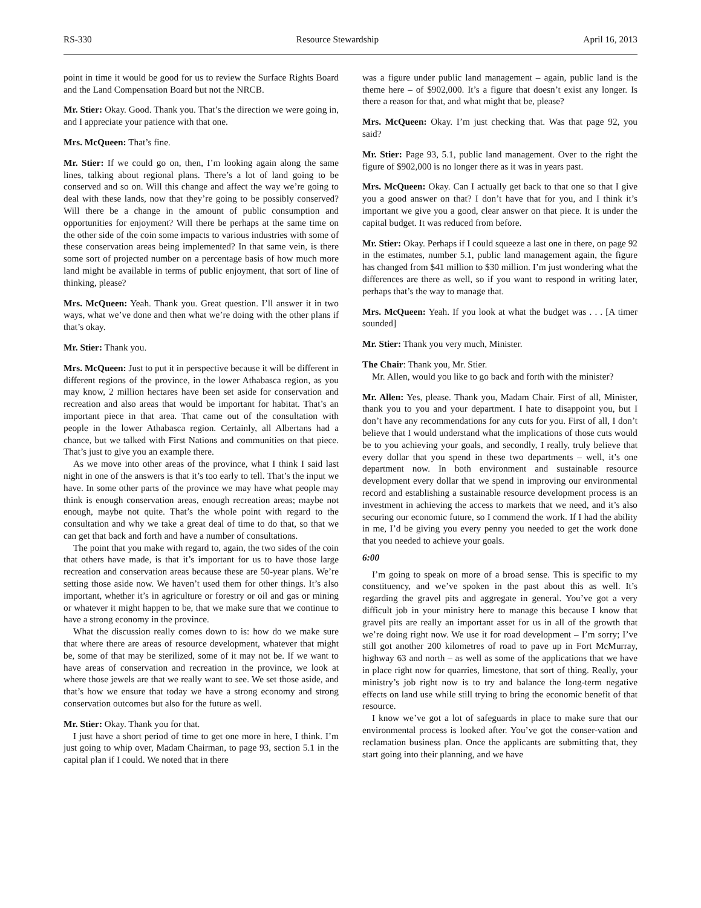RS-330 Resource Stewardship April 16, 2013
point in time it would be good for us to review the Surface Rights Board and the Land Compensation Board but not the NRCB.
Mr. Stier: Okay. Good. Thank you. That’s the direction we were going in, and I appreciate your patience with that one.
Mrs. McQueen: That’s fine.
Mr. Stier: If we could go on, then, I’m looking again along the same lines, talking about regional plans. There’s a lot of land going to be conserved and so on. Will this change and affect the way we’re going to deal with these lands, now that they’re going to be possibly conserved? Will there be a change in the amount of public consumption and opportunities for enjoyment? Will there be perhaps at the same time on the other side of the coin some impacts to various industries with some of these conservation areas being implemented? In that same vein, is there some sort of projected number on a percentage basis of how much more land might be available in terms of public enjoyment, that sort of line of thinking, please?
Mrs. McQueen: Yeah. Thank you. Great question. I’ll answer it in two ways, what we’ve done and then what we’re doing with the other plans if that’s okay.
Mr. Stier: Thank you.
Mrs. McQueen: Just to put it in perspective because it will be different in different regions of the province, in the lower Athabasca region, as you may know, 2 million hectares have been set aside for conservation and recreation and also areas that would be important for habitat. That’s an important piece in that area. That came out of the consultation with people in the lower Athabasca region. Certainly, all Albertans had a chance, but we talked with First Nations and communities on that piece. That’s just to give you an example there.
As we move into other areas of the province, what I think I said last night in one of the answers is that it’s too early to tell. That’s the input we have. In some other parts of the province we may have what people may think is enough conservation areas, enough recreation areas; maybe not enough, maybe not quite. That’s the whole point with regard to the consultation and why we take a great deal of time to do that, so that we can get that back and forth and have a number of consultations.
The point that you make with regard to, again, the two sides of the coin that others have made, is that it’s important for us to have those large recreation and conservation areas because these are 50-year plans. We’re setting those aside now. We haven’t used them for other things. It’s also important, whether it’s in agriculture or forestry or oil and gas or mining or whatever it might happen to be, that we make sure that we continue to have a strong economy in the province.
What the discussion really comes down to is: how do we make sure that where there are areas of resource development, whatever that might be, some of that may be sterilized, some of it may not be. If we want to have areas of conservation and recreation in the province, we look at where those jewels are that we really want to see. We set those aside, and that’s how we ensure that today we have a strong economy and strong conservation outcomes but also for the future as well.
Mr. Stier: Okay. Thank you for that.
I just have a short period of time to get one more in here, I think. I’m just going to whip over, Madam Chairman, to page 93, section 5.1 in the capital plan if I could. We noted that in there
was a figure under public land management – again, public land is the theme here – of $902,000. It’s a figure that doesn’t exist any longer. Is there a reason for that, and what might that be, please?
Mrs. McQueen: Okay. I’m just checking that. Was that page 92, you said?
Mr. Stier: Page 93, 5.1, public land management. Over to the right the figure of $902,000 is no longer there as it was in years past.
Mrs. McQueen: Okay. Can I actually get back to that one so that I give you a good answer on that? I don’t have that for you, and I think it’s important we give you a good, clear answer on that piece. It is under the capital budget. It was reduced from before.
Mr. Stier: Okay. Perhaps if I could squeeze a last one in there, on page 92 in the estimates, number 5.1, public land management again, the figure has changed from $41 million to $30 million. I’m just wondering what the differences are there as well, so if you want to respond in writing later, perhaps that’s the way to manage that.
Mrs. McQueen: Yeah. If you look at what the budget was . . . [A timer sounded]
Mr. Stier: Thank you very much, Minister.
The Chair: Thank you, Mr. Stier.
Mr. Allen, would you like to go back and forth with the minister?
Mr. Allen: Yes, please. Thank you, Madam Chair. First of all, Minister, thank you to you and your department. I hate to disappoint you, but I don’t have any recommendations for any cuts for you. First of all, I don’t believe that I would understand what the implications of those cuts would be to you achieving your goals, and secondly, I really, truly believe that every dollar that you spend in these two departments – well, it’s one department now. In both environment and sustainable resource development every dollar that we spend in improving our environmental record and establishing a sustainable resource development process is an investment in achieving the access to markets that we need, and it’s also securing our economic future, so I commend the work. If I had the ability in me, I’d be giving you every penny you needed to get the work done that you needed to achieve your goals.
6:00
I’m going to speak on more of a broad sense. This is specific to my constituency, and we’ve spoken in the past about this as well. It’s regarding the gravel pits and aggregate in general. You’ve got a very difficult job in your ministry here to manage this because I know that gravel pits are really an important asset for us in all of the growth that we’re doing right now. We use it for road development – I’m sorry; I’ve still got another 200 kilometres of road to pave up in Fort McMurray, highway 63 and north – as well as some of the applications that we have in place right now for quarries, limestone, that sort of thing. Really, your ministry’s job right now is to try and balance the long-term negative effects on land use while still trying to bring the economic benefit of that resource.
I know we’ve got a lot of safeguards in place to make sure that our environmental process is looked after. You’ve got the conser-vation and reclamation business plan. Once the applicants are submitting that, they start going into their planning, and we have